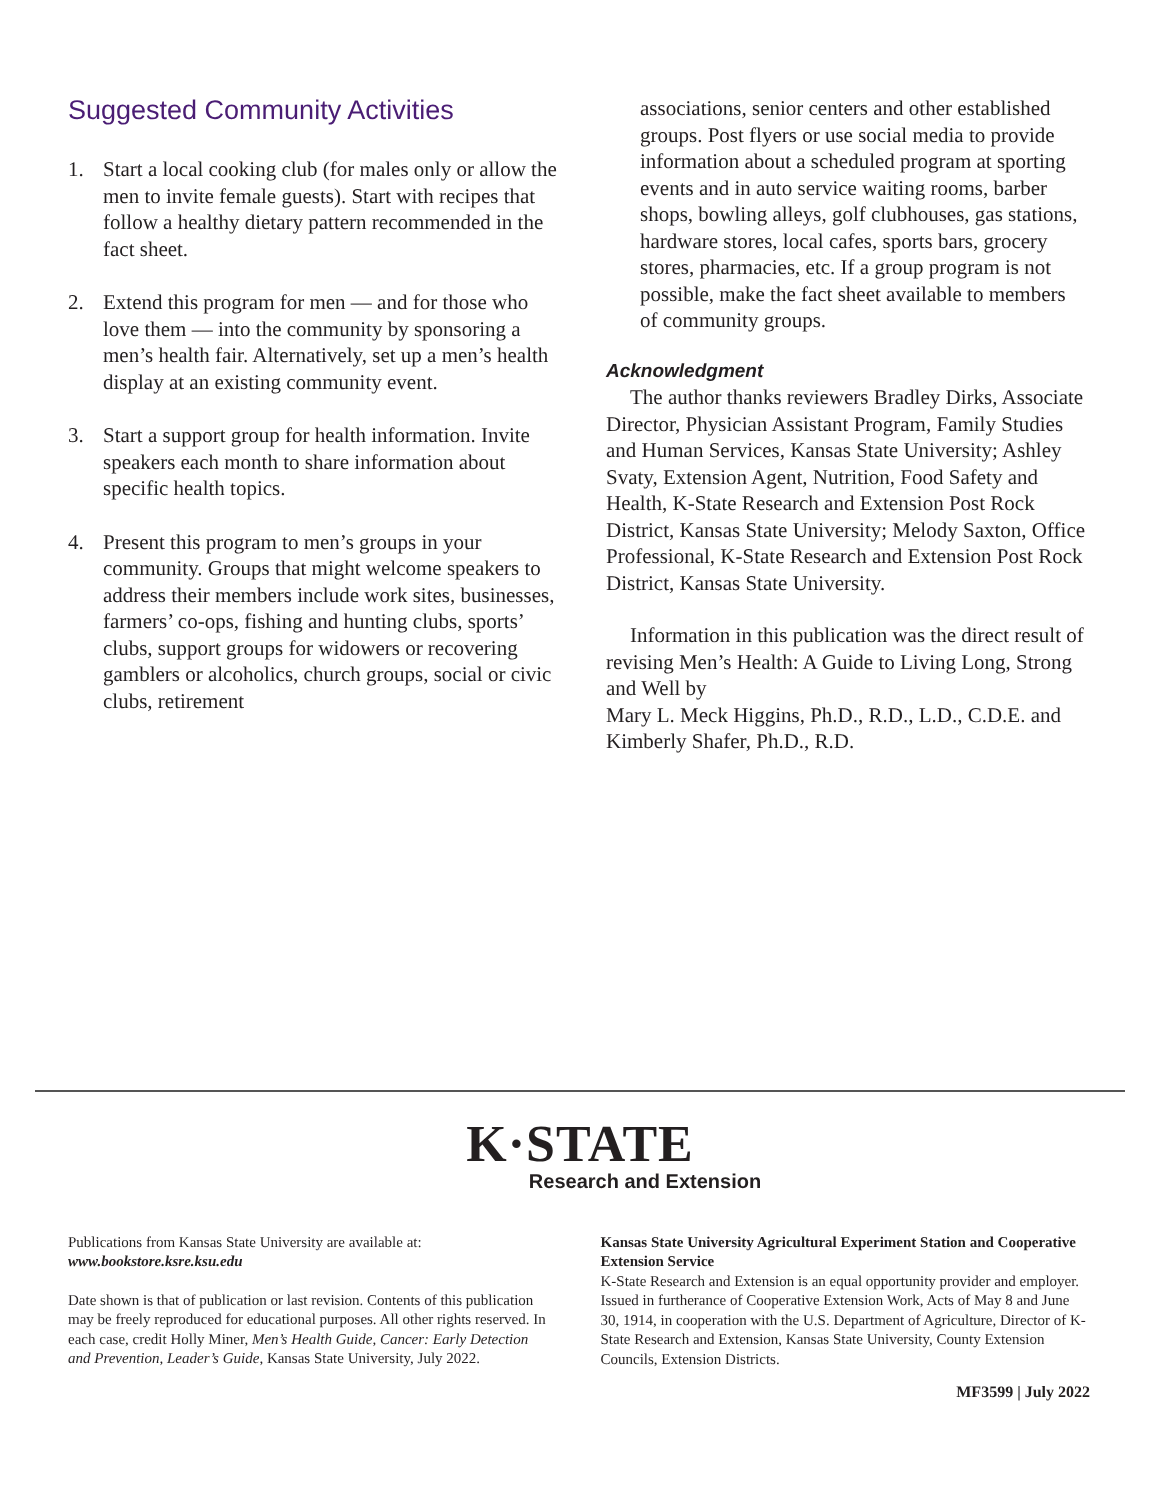Suggested Community Activities
1. Start a local cooking club (for males only or allow the men to invite female guests). Start with recipes that follow a healthy dietary pattern recommended in the fact sheet.
2. Extend this program for men — and for those who love them — into the community by sponsoring a men’s health fair. Alternatively, set up a men’s health display at an existing community event.
3. Start a support group for health information. Invite speakers each month to share information about specific health topics.
4. Present this program to men’s groups in your community. Groups that might welcome speakers to address their members include work sites, businesses, farmers’ co-ops, fishing and hunting clubs, sports’ clubs, support groups for widowers or recovering gamblers or alcoholics, church groups, social or civic clubs, retirement
associations, senior centers and other established groups. Post flyers or use social media to provide information about a scheduled program at sporting events and in auto service waiting rooms, barber shops, bowling alleys, golf clubhouses, gas stations, hardware stores, local cafes, sports bars, grocery stores, pharmacies, etc. If a group program is not possible, make the fact sheet available to members of community groups.
Acknowledgment
The author thanks reviewers Bradley Dirks, Associate Director, Physician Assistant Program, Family Studies and Human Services, Kansas State University; Ashley Svaty, Extension Agent, Nutrition, Food Safety and Health, K-State Research and Extension Post Rock District, Kansas State University; Melody Saxton, Office Professional, K-State Research and Extension Post Rock District, Kansas State University.
Information in this publication was the direct result of revising Men’s Health: A Guide to Living Long, Strong and Well by
Mary L. Meck Higgins, Ph.D., R.D., L.D., C.D.E. and Kimberly Shafer, Ph.D., R.D.
K·STATE
Research and Extension
Publications from Kansas State University are available at:
www.bookstore.ksre.ksu.edu
Date shown is that of publication or last revision. Contents of this publication may be freely reproduced for educational purposes. All other rights reserved. In each case, credit Holly Miner, Men’s Health Guide, Cancer: Early Detection and Prevention, Leader’s Guide, Kansas State University, July 2022.
Kansas State University Agricultural Experiment Station and Cooperative Extension Service
K-State Research and Extension is an equal opportunity provider and employer. Issued in furtherance of Cooperative Extension Work, Acts of May 8 and June 30, 1914, in cooperation with the U.S. Department of Agriculture, Director of K-State Research and Extension, Kansas State University, County Extension Councils, Extension Districts.
MF3599 | July 2022